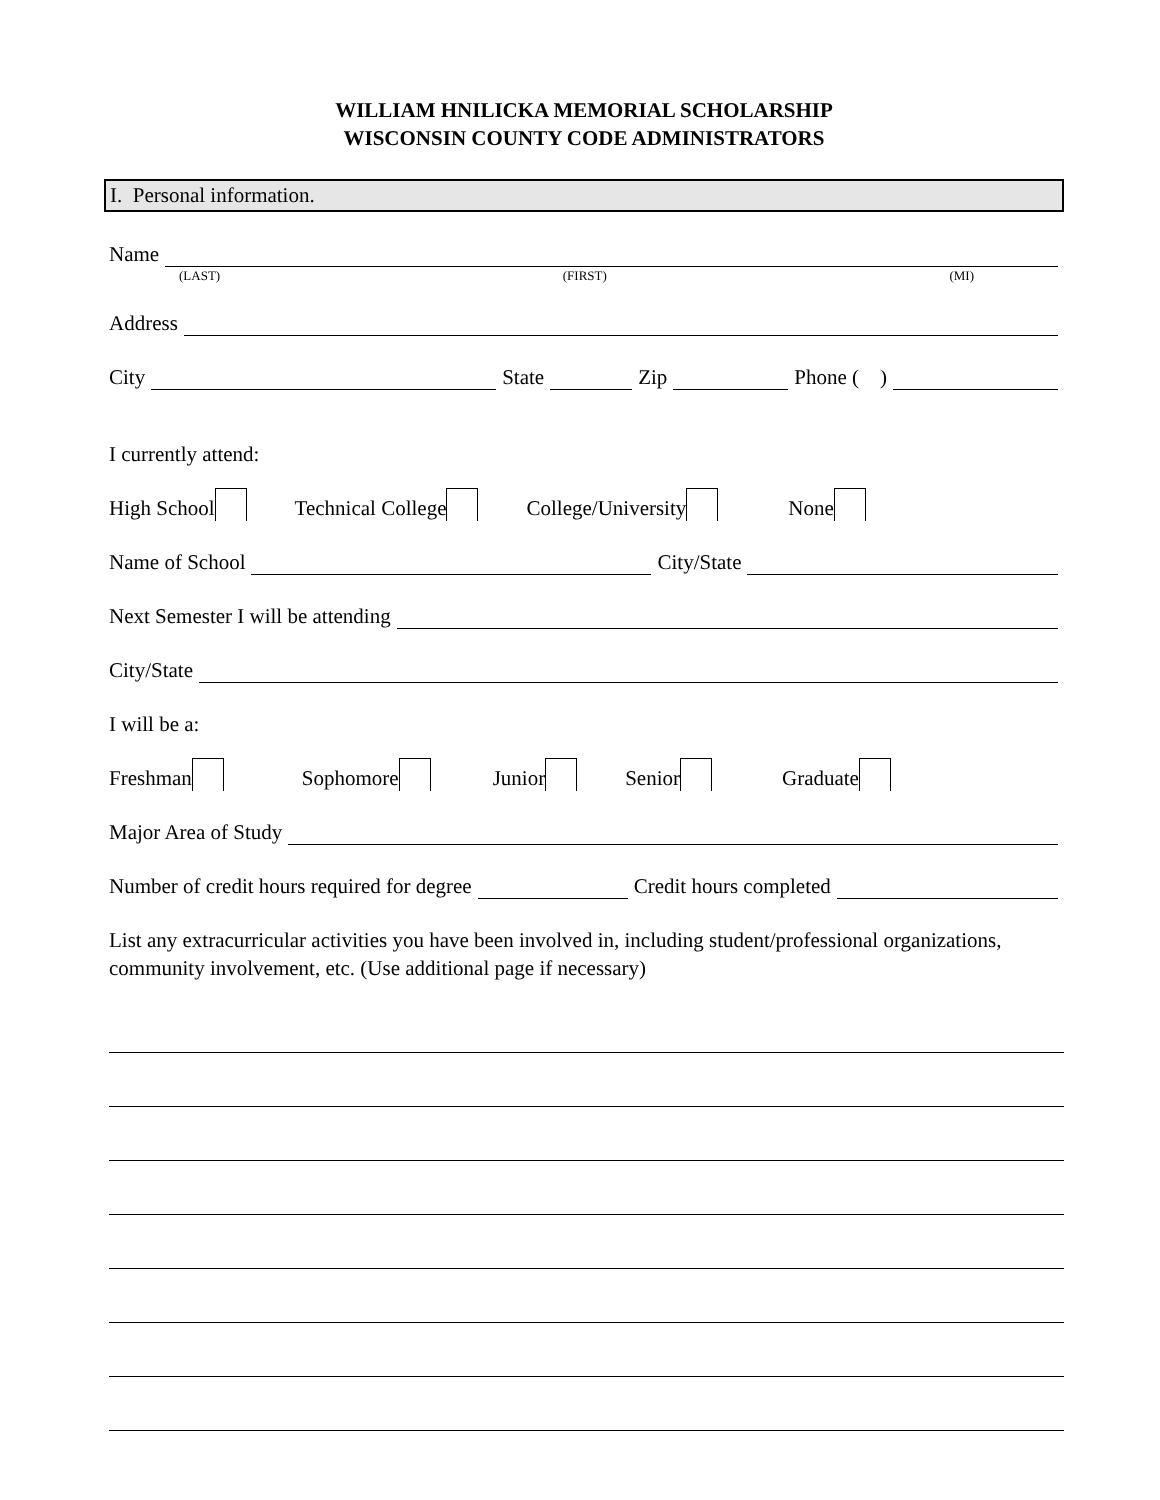WILLIAM HNILICKA MEMORIAL SCHOLARSHIP
WISCONSIN COUNTY CODE ADMINISTRATORS
I. Personal information.
Name
(LAST) (FIRST) (MI)
Address
City State Zip Phone ( )
I currently attend:
High School Technical College College/University None
Name of School City/State
Next Semester I will be attending
City/State
I will be a:
Freshman Sophomore Junior Senior Graduate
Major Area of Study
Number of credit hours required for degree Credit hours completed
List any extracurricular activities you have been involved in, including student/professional organizations, community involvement, etc. (Use additional page if necessary)